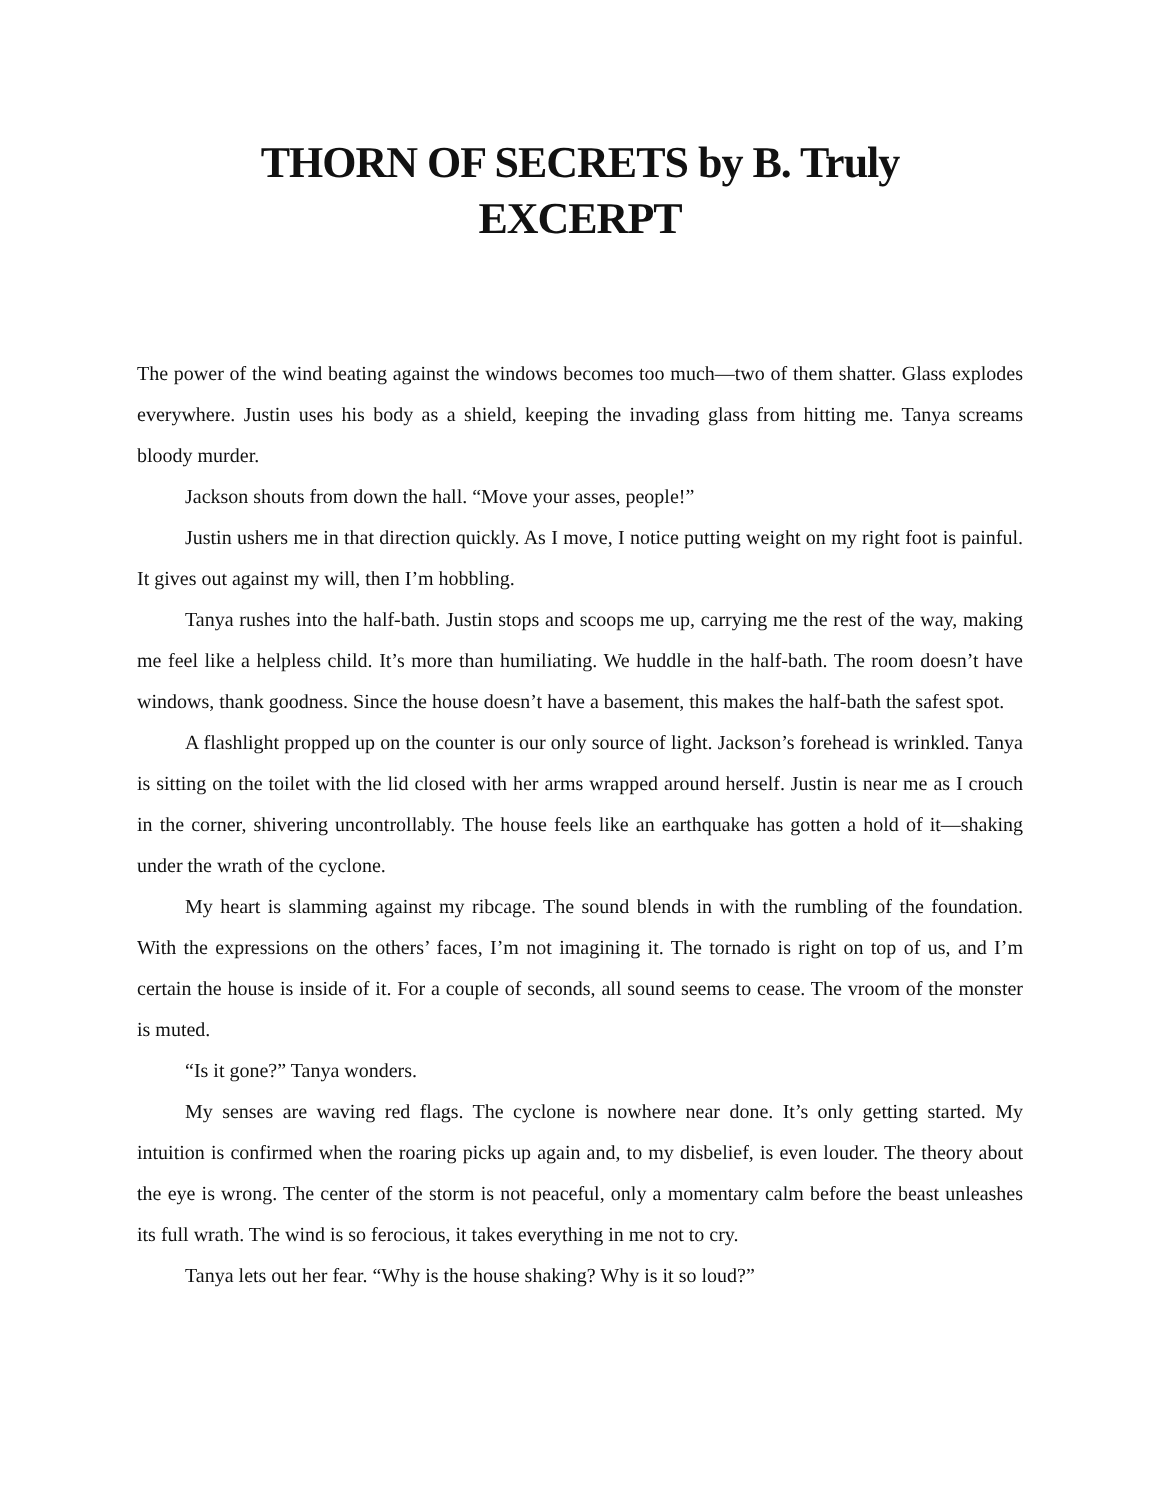THORN OF SECRETS by B. Truly
EXCERPT
The power of the wind beating against the windows becomes too much—two of them shatter. Glass explodes everywhere. Justin uses his body as a shield, keeping the invading glass from hitting me. Tanya screams bloody murder.
Jackson shouts from down the hall. “Move your asses, people!”
Justin ushers me in that direction quickly. As I move, I notice putting weight on my right foot is painful. It gives out against my will, then I’m hobbling.
Tanya rushes into the half-bath. Justin stops and scoops me up, carrying me the rest of the way, making me feel like a helpless child. It’s more than humiliating. We huddle in the half-bath. The room doesn’t have windows, thank goodness. Since the house doesn’t have a basement, this makes the half-bath the safest spot.
A flashlight propped up on the counter is our only source of light. Jackson’s forehead is wrinkled. Tanya is sitting on the toilet with the lid closed with her arms wrapped around herself. Justin is near me as I crouch in the corner, shivering uncontrollably. The house feels like an earthquake has gotten a hold of it—shaking under the wrath of the cyclone.
My heart is slamming against my ribcage. The sound blends in with the rumbling of the foundation. With the expressions on the others’ faces, I’m not imagining it. The tornado is right on top of us, and I’m certain the house is inside of it. For a couple of seconds, all sound seems to cease. The vroom of the monster is muted.
“Is it gone?” Tanya wonders.
My senses are waving red flags. The cyclone is nowhere near done. It’s only getting started. My intuition is confirmed when the roaring picks up again and, to my disbelief, is even louder. The theory about the eye is wrong. The center of the storm is not peaceful, only a momentary calm before the beast unleashes its full wrath. The wind is so ferocious, it takes everything in me not to cry.
Tanya lets out her fear. “Why is the house shaking? Why is it so loud?”